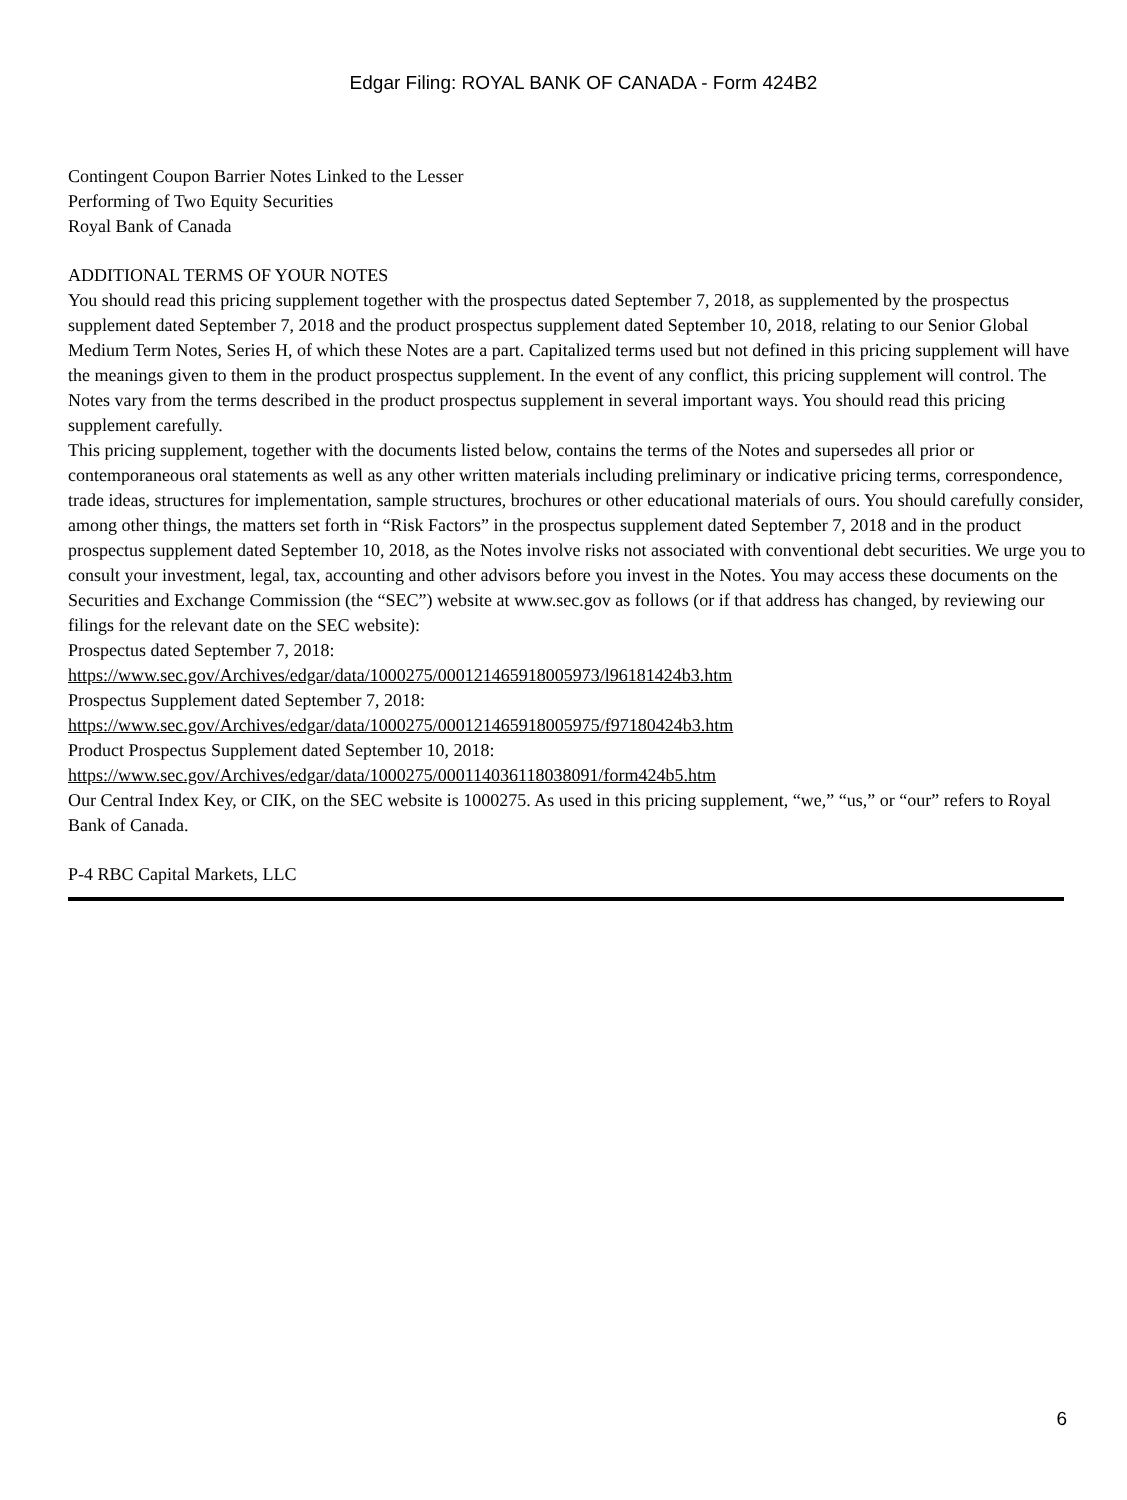Edgar Filing: ROYAL BANK OF CANADA - Form 424B2
Contingent Coupon Barrier Notes Linked to the Lesser
Performing of Two Equity Securities
Royal Bank of Canada
ADDITIONAL TERMS OF YOUR NOTES
You should read this pricing supplement together with the prospectus dated September 7, 2018, as supplemented by the prospectus supplement dated September 7, 2018 and the product prospectus supplement dated September 10, 2018, relating to our Senior Global Medium Term Notes, Series H, of which these Notes are a part. Capitalized terms used but not defined in this pricing supplement will have the meanings given to them in the product prospectus supplement. In the event of any conflict, this pricing supplement will control. The Notes vary from the terms described in the product prospectus supplement in several important ways. You should read this pricing supplement carefully.
This pricing supplement, together with the documents listed below, contains the terms of the Notes and supersedes all prior or contemporaneous oral statements as well as any other written materials including preliminary or indicative pricing terms, correspondence, trade ideas, structures for implementation, sample structures, brochures or other educational materials of ours. You should carefully consider, among other things, the matters set forth in “Risk Factors” in the prospectus supplement dated September 7, 2018 and in the product prospectus supplement dated September 10, 2018, as the Notes involve risks not associated with conventional debt securities. We urge you to consult your investment, legal, tax, accounting and other advisors before you invest in the Notes. You may access these documents on the Securities and Exchange Commission (the “SEC”) website at www.sec.gov as follows (or if that address has changed, by reviewing our filings for the relevant date on the SEC website):
Prospectus dated September 7, 2018:
https://www.sec.gov/Archives/edgar/data/1000275/000121465918005973/l96181424b3.htm
Prospectus Supplement dated September 7, 2018:
https://www.sec.gov/Archives/edgar/data/1000275/000121465918005975/f97180424b3.htm
Product Prospectus Supplement dated September 10, 2018:
https://www.sec.gov/Archives/edgar/data/1000275/000114036118038091/form424b5.htm
Our Central Index Key, or CIK, on the SEC website is 1000275. As used in this pricing supplement, “we,” “us,” or “our” refers to Royal Bank of Canada.
P-4 RBC Capital Markets, LLC
6